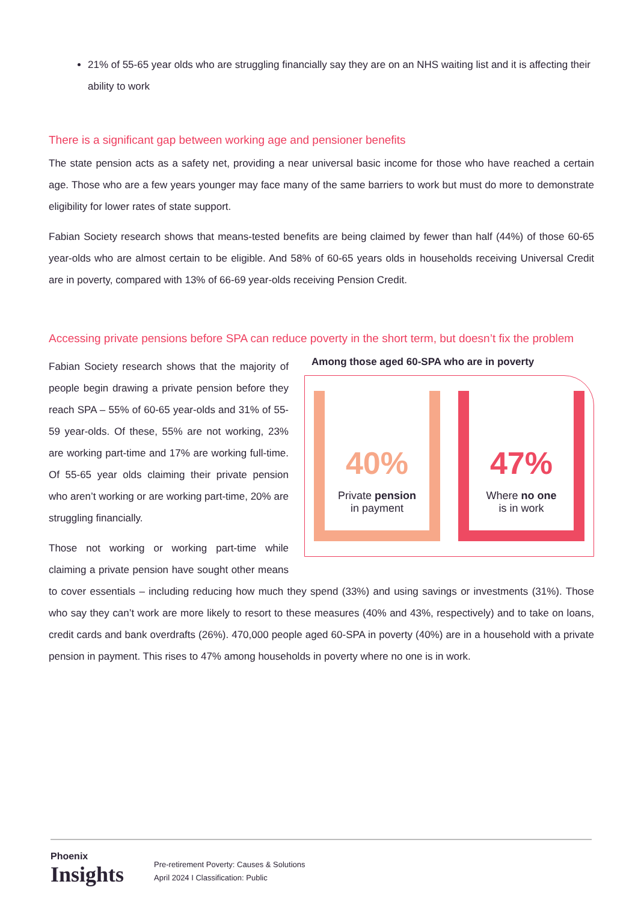21% of 55-65 year olds who are struggling financially say they are on an NHS waiting list and it is affecting their ability to work
There is a significant gap between working age and pensioner benefits
The state pension acts as a safety net, providing a near universal basic income for those who have reached a certain age. Those who are a few years younger may face many of the same barriers to work but must do more to demonstrate eligibility for lower rates of state support.
Fabian Society research shows that means-tested benefits are being claimed by fewer than half (44%) of those 60-65 year-olds who are almost certain to be eligible. And 58% of 60-65 years olds in households receiving Universal Credit are in poverty, compared with 13% of 66-69 year-olds receiving Pension Credit.
Accessing private pensions before SPA can reduce poverty in the short term, but doesn’t fix the problem
Among those aged 60-SPA who are in poverty
40%
Private pension
in payment
47%
Where no one
is in work
Fabian Society research shows that the majority of people begin drawing a private pension before they reach SPA – 55% of 60-65 year-olds and 31% of 55-59 year-olds. Of these, 55% are not working, 23% are working part-time and 17% are working full-time. Of 55-65 year olds claiming their private pension who aren’t working or are working part-time, 20% are struggling financially.
Those not working or working part-time while claiming a private pension have sought other means to cover essentials – including reducing how much they spend (33%) and using savings or investments (31%). Those who say they can’t work are more likely to resort to these measures (40% and 43%, respectively) and to take on loans, credit cards and bank overdrafts (26%). 470,000 people aged 60-SPA in poverty (40%) are in a household with a private pension in payment. This rises to 47% among households in poverty where no one is in work.
Phoenix
Insights
Pre-retirement Poverty: Causes & Solutions
April 2024 I Classification: Public